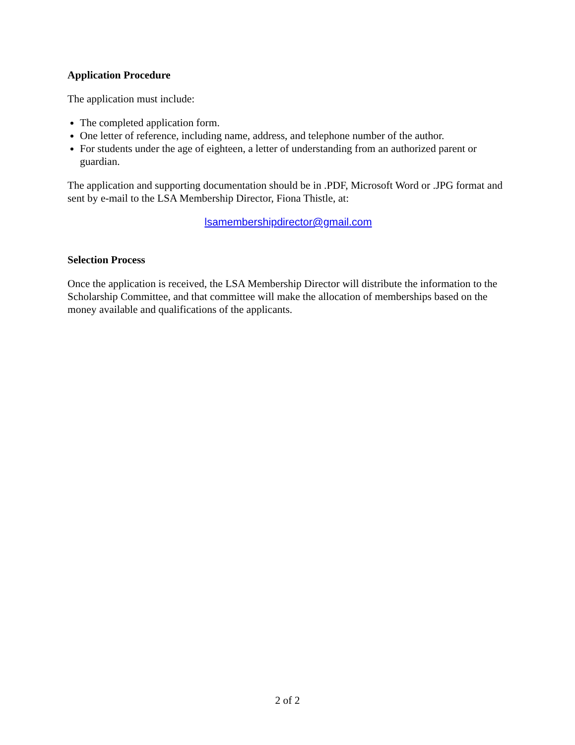Application Procedure
The application must include:
The completed application form.
One letter of reference, including name, address, and telephone number of the author.
For students under the age of eighteen, a letter of understanding from an authorized parent or guardian.
The application and supporting documentation should be in .PDF, Microsoft Word or .JPG format and sent by e-mail to the LSA Membership Director, Fiona Thistle, at:
lsamembershipdirector@gmail.com
Selection Process
Once the application is received, the LSA Membership Director will distribute the information to the Scholarship Committee, and that committee will make the allocation of memberships based on the money available and qualifications of the applicants.
2 of 2